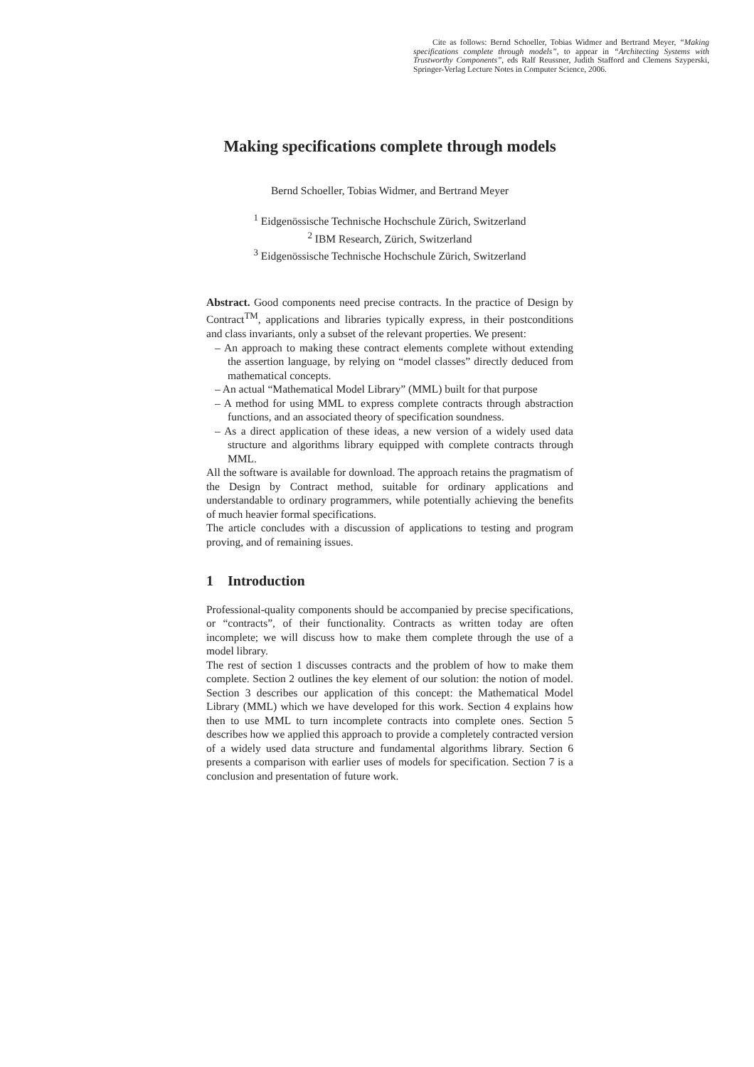Cite as follows: Bernd Schoeller, Tobias Widmer and Bertrand Meyer, “Making specifications complete through models”, to appear in “Architecting Systems with Trustworthy Components”, eds Ralf Reussner, Judith Stafford and Clemens Szyperski, Springer-Verlag Lecture Notes in Computer Science, 2006.
Making specifications complete through models
Bernd Schoeller, Tobias Widmer, and Bertrand Meyer
<sup>1</sup> Eidgenössische Technische Hochschule Zürich, Switzerland
<sup>2</sup> IBM Research, Zürich, Switzerland
<sup>3</sup> Eidgenössische Technische Hochschule Zürich, Switzerland
Abstract. Good components need precise contracts. In the practice of Design by Contract<sup>TM</sup>, applications and libraries typically express, in their postconditions and class invariants, only a subset of the relevant properties. We present:
– An approach to making these contract elements complete without extending the assertion language, by relying on “model classes” directly deduced from mathematical concepts.
– An actual “Mathematical Model Library” (MML) built for that purpose
– A method for using MML to express complete contracts through abstraction functions, and an associated theory of specification soundness.
– As a direct application of these ideas, a new version of a widely used data structure and algorithms library equipped with complete contracts through MML.
All the software is available for download. The approach retains the pragmatism of the Design by Contract method, suitable for ordinary applications and understandable to ordinary programmers, while potentially achieving the benefits of much heavier formal specifications.
The article concludes with a discussion of applications to testing and program proving, and of remaining issues.
1 Introduction
Professional-quality components should be accompanied by precise specifications, or “contracts”, of their functionality. Contracts as written today are often incomplete; we will discuss how to make them complete through the use of a model library.
The rest of section 1 discusses contracts and the problem of how to make them complete. Section 2 outlines the key element of our solution: the notion of model. Section 3 describes our application of this concept: the Mathematical Model Library (MML) which we have developed for this work. Section 4 explains how then to use MML to turn incomplete contracts into complete ones. Section 5 describes how we applied this approach to provide a completely contracted version of a widely used data structure and fundamental algorithms library. Section 6 presents a comparison with earlier uses of models for specification. Section 7 is a conclusion and presentation of future work.